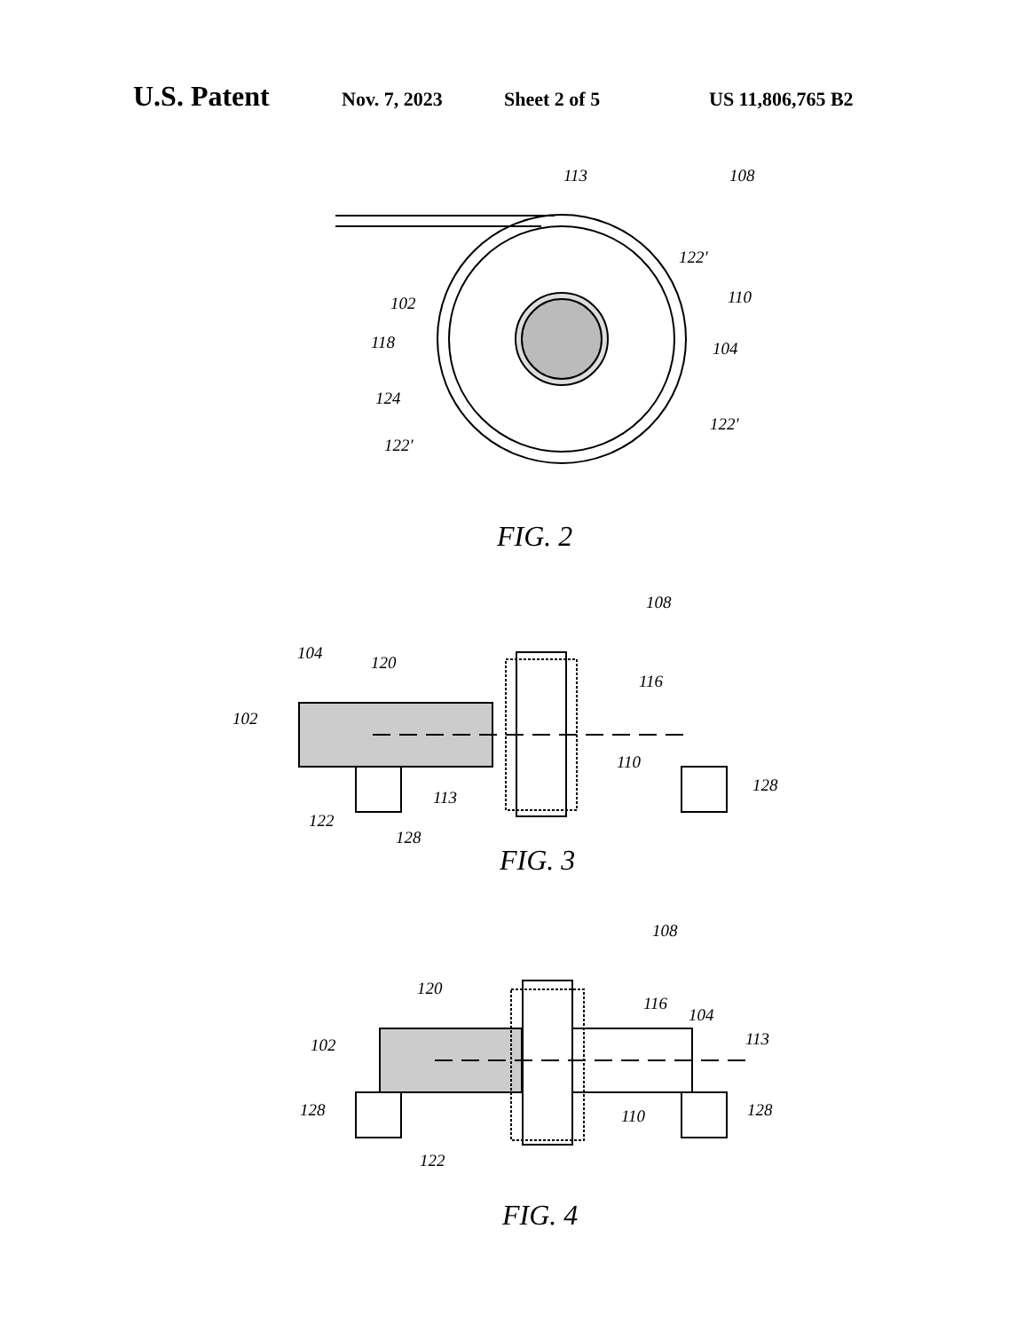U.S. Patent Nov. 7, 2023 Sheet 2 of 5 US 11,806,765 B2
113
108
122′
102
110
118
104
124
122′
122′
FIG. 2
108
104
120
116
102
110
128
113
122
128
FIG. 3
108
120
116
104
102
113
128
128
110
122
FIG. 4